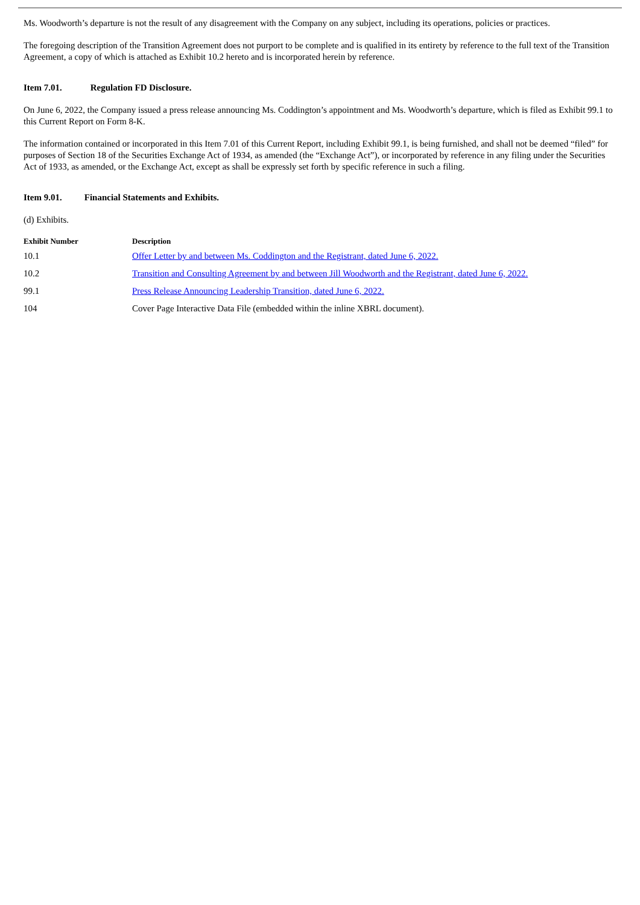Ms. Woodworth’s departure is not the result of any disagreement with the Company on any subject, including its operations, policies or practices.
The foregoing description of the Transition Agreement does not purport to be complete and is qualified in its entirety by reference to the full text of the Transition Agreement, a copy of which is attached as Exhibit 10.2 hereto and is incorporated herein by reference.
Item 7.01. Regulation FD Disclosure.
On June 6, 2022, the Company issued a press release announcing Ms. Coddington’s appointment and Ms. Woodworth’s departure, which is filed as Exhibit 99.1 to this Current Report on Form 8-K.
The information contained or incorporated in this Item 7.01 of this Current Report, including Exhibit 99.1, is being furnished, and shall not be deemed “filed” for purposes of Section 18 of the Securities Exchange Act of 1934, as amended (the “Exchange Act”), or incorporated by reference in any filing under the Securities Act of 1933, as amended, or the Exchange Act, except as shall be expressly set forth by specific reference in such a filing.
Item 9.01. Financial Statements and Exhibits.
(d) Exhibits.
| Exhibit Number | Description |
| --- | --- |
| 10.1 | Offer Letter by and between Ms. Coddington and the Registrant, dated June 6, 2022. |
| 10.2 | Transition and Consulting Agreement by and between Jill Woodworth and the Registrant, dated June 6, 2022. |
| 99.1 | Press Release Announcing Leadership Transition, dated June 6, 2022. |
| 104 | Cover Page Interactive Data File (embedded within the inline XBRL document). |